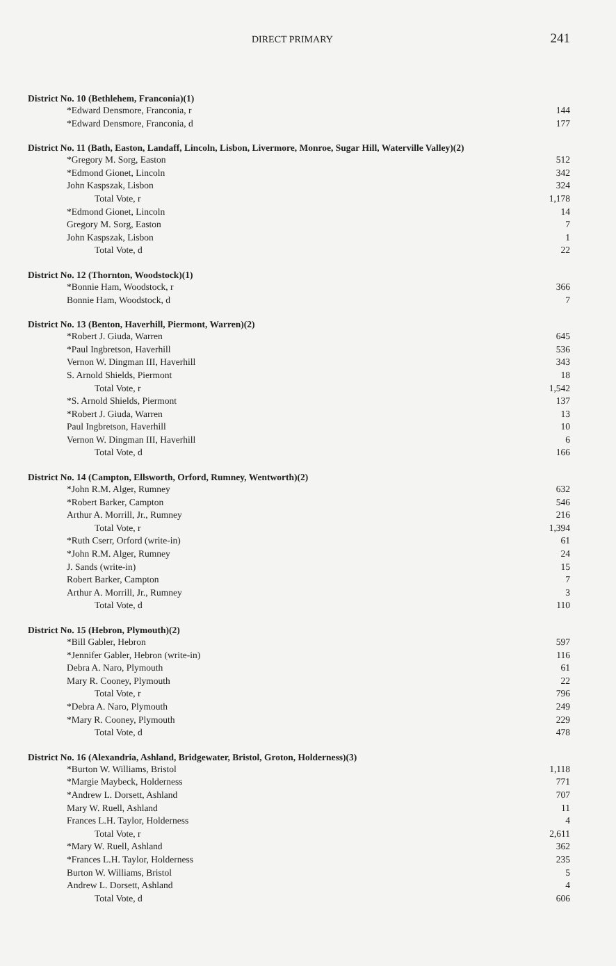DIRECT PRIMARY 241
District No. 10 (Bethlehem, Franconia)(1)
| *Edward Densmore, Franconia, r | 144 |
| *Edward Densmore, Franconia, d | 177 |
District No. 11 (Bath, Easton, Landaff, Lincoln, Lisbon, Livermore, Monroe, Sugar Hill, Waterville Valley)(2)
| *Gregory M. Sorg, Easton | 512 |
| *Edmond Gionet, Lincoln | 342 |
| John Kaspszak, Lisbon | 324 |
| Total Vote, r | 1,178 |
| *Edmond Gionet, Lincoln | 14 |
| Gregory M. Sorg, Easton | 7 |
| John Kaspszak, Lisbon | 1 |
| Total Vote, d | 22 |
District No. 12 (Thornton, Woodstock)(1)
| *Bonnie Ham, Woodstock, r | 366 |
| Bonnie Ham, Woodstock, d | 7 |
District No. 13 (Benton, Haverhill, Piermont, Warren)(2)
| *Robert J. Giuda, Warren | 645 |
| *Paul Ingbretson, Haverhill | 536 |
| Vernon W. Dingman III, Haverhill | 343 |
| S. Arnold Shields, Piermont | 18 |
| Total Vote, r | 1,542 |
| *S. Arnold Shields, Piermont | 137 |
| *Robert J. Giuda, Warren | 13 |
| Paul Ingbretson, Haverhill | 10 |
| Vernon W. Dingman III, Haverhill | 6 |
| Total Vote, d | 166 |
District No. 14 (Campton, Ellsworth, Orford, Rumney, Wentworth)(2)
| *John R.M. Alger, Rumney | 632 |
| *Robert Barker, Campton | 546 |
| Arthur A. Morrill, Jr., Rumney | 216 |
| Total Vote, r | 1,394 |
| *Ruth Cserr, Orford (write-in) | 61 |
| *John R.M. Alger, Rumney | 24 |
| J. Sands (write-in) | 15 |
| Robert Barker, Campton | 7 |
| Arthur A. Morrill, Jr., Rumney | 3 |
| Total Vote, d | 110 |
District No. 15 (Hebron, Plymouth)(2)
| *Bill Gabler, Hebron | 597 |
| *Jennifer Gabler, Hebron (write-in) | 116 |
| Debra A. Naro, Plymouth | 61 |
| Mary R. Cooney, Plymouth | 22 |
| Total Vote, r | 796 |
| *Debra A. Naro, Plymouth | 249 |
| *Mary R. Cooney, Plymouth | 229 |
| Total Vote, d | 478 |
District No. 16 (Alexandria, Ashland, Bridgewater, Bristol, Groton, Holderness)(3)
| *Burton W. Williams, Bristol | 1,118 |
| *Margie Maybeck, Holderness | 771 |
| *Andrew L. Dorsett, Ashland | 707 |
| Mary W. Ruell, Ashland | 11 |
| Frances L.H. Taylor, Holderness | 4 |
| Total Vote, r | 2,611 |
| *Mary W. Ruell, Ashland | 362 |
| *Frances L.H. Taylor, Holderness | 235 |
| Burton W. Williams, Bristol | 5 |
| Andrew L. Dorsett, Ashland | 4 |
| Total Vote, d | 606 |